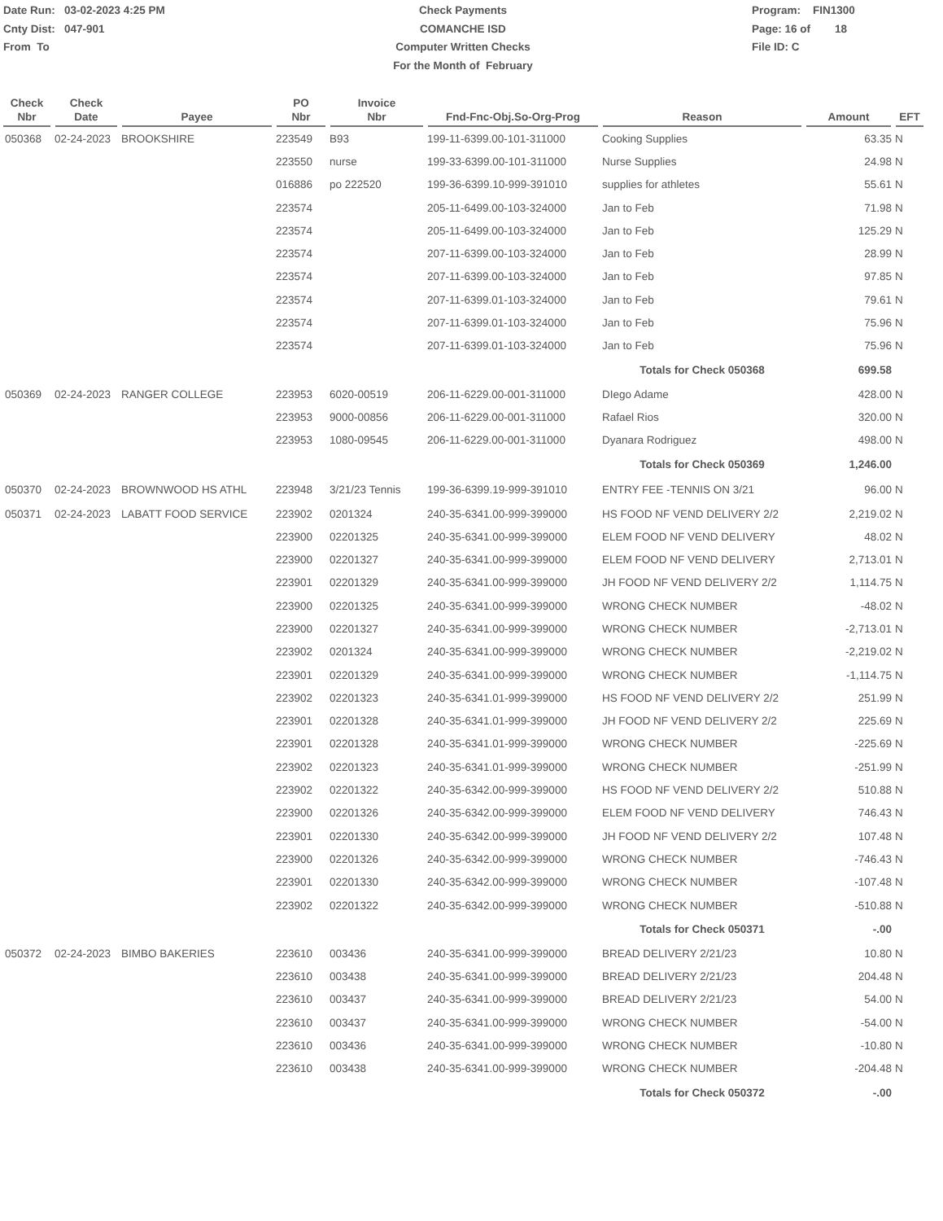Date Run: 03-02-2023 4:25 PM
Cnty Dist: 047-901
From To
Check Payments
COMANCHE ISD
Computer Written Checks
For the Month of February
Program: FIN1300
Page: 16 of 18
File ID: C
| Check Nbr | Check Date | Payee | PO Nbr | Invoice Nbr | Fnd-Fnc-Obj.So-Org-Prog | Reason | Amount | EFT |
| --- | --- | --- | --- | --- | --- | --- | --- | --- |
| 050368 | 02-24-2023 | BROOKSHIRE | 223549 | B93 | 199-11-6399.00-101-311000 | Cooking Supplies | 63.35 | N |
| | | | 223550 | nurse | 199-33-6399.00-101-311000 | Nurse Supplies | 24.98 | N |
| | | | 016886 | po 222520 | 199-36-6399.10-999-391010 | supplies for athletes | 55.61 | N |
| | | | 223574 | | 205-11-6499.00-103-324000 | Jan to Feb | 71.98 | N |
| | | | 223574 | | 205-11-6499.00-103-324000 | Jan to Feb | 125.29 | N |
| | | | 223574 | | 207-11-6399.00-103-324000 | Jan to Feb | 28.99 | N |
| | | | 223574 | | 207-11-6399.00-103-324000 | Jan to Feb | 97.85 | N |
| | | | 223574 | | 207-11-6399.01-103-324000 | Jan to Feb | 79.61 | N |
| | | | 223574 | | 207-11-6399.01-103-324000 | Jan to Feb | 75.96 | N |
| | | | 223574 | | 207-11-6399.01-103-324000 | Jan to Feb | 75.96 | N |
| | | | | | | Totals for Check 050368 | 699.58 | |
| 050369 | 02-24-2023 | RANGER COLLEGE | 223953 | 6020-00519 | 206-11-6229.00-001-311000 | DIego Adame | 428.00 | N |
| | | | 223953 | 9000-00856 | 206-11-6229.00-001-311000 | Rafael Rios | 320.00 | N |
| | | | 223953 | 1080-09545 | 206-11-6229.00-001-311000 | Dyanara Rodriguez | 498.00 | N |
| | | | | | | Totals for Check 050369 | 1,246.00 | |
| 050370 | 02-24-2023 | BROWNWOOD HS ATHL | 223948 | 3/21/23 Tennis | 199-36-6399.19-999-391010 | ENTRY FEE -TENNIS ON 3/21 | 96.00 | N |
| 050371 | 02-24-2023 | LABATT FOOD SERVICE | 223902 | 0201324 | 240-35-6341.00-999-399000 | HS FOOD NF VEND DELIVERY 2/2 | 2,219.02 | N |
| | | | 223900 | 02201325 | 240-35-6341.00-999-399000 | ELEM FOOD NF VEND DELIVERY | 48.02 | N |
| | | | 223900 | 02201327 | 240-35-6341.00-999-399000 | ELEM FOOD NF VEND DELIVERY | 2,713.01 | N |
| | | | 223901 | 02201329 | 240-35-6341.00-999-399000 | JH FOOD NF VEND DELIVERY 2/2 | 1,114.75 | N |
| | | | 223900 | 02201325 | 240-35-6341.00-999-399000 | WRONG CHECK NUMBER | -48.02 | N |
| | | | 223900 | 02201327 | 240-35-6341.00-999-399000 | WRONG CHECK NUMBER | -2,713.01 | N |
| | | | 223902 | 0201324 | 240-35-6341.00-999-399000 | WRONG CHECK NUMBER | -2,219.02 | N |
| | | | 223901 | 02201329 | 240-35-6341.00-999-399000 | WRONG CHECK NUMBER | -1,114.75 | N |
| | | | 223902 | 02201323 | 240-35-6341.01-999-399000 | HS FOOD NF VEND DELIVERY 2/2 | 251.99 | N |
| | | | 223901 | 02201328 | 240-35-6341.01-999-399000 | JH FOOD NF VEND DELIVERY 2/2 | 225.69 | N |
| | | | 223901 | 02201328 | 240-35-6341.01-999-399000 | WRONG CHECK NUMBER | -225.69 | N |
| | | | 223902 | 02201323 | 240-35-6341.01-999-399000 | WRONG CHECK NUMBER | -251.99 | N |
| | | | 223902 | 02201322 | 240-35-6342.00-999-399000 | HS FOOD NF VEND DELIVERY 2/2 | 510.88 | N |
| | | | 223900 | 02201326 | 240-35-6342.00-999-399000 | ELEM FOOD NF VEND DELIVERY | 746.43 | N |
| | | | 223901 | 02201330 | 240-35-6342.00-999-399000 | JH FOOD NF VEND DELIVERY 2/2 | 107.48 | N |
| | | | 223900 | 02201326 | 240-35-6342.00-999-399000 | WRONG CHECK NUMBER | -746.43 | N |
| | | | 223901 | 02201330 | 240-35-6342.00-999-399000 | WRONG CHECK NUMBER | -107.48 | N |
| | | | 223902 | 02201322 | 240-35-6342.00-999-399000 | WRONG CHECK NUMBER | -510.88 | N |
| | | | | | | Totals for Check 050371 | -.00 | |
| 050372 | 02-24-2023 | BIMBO BAKERIES | 223610 | 003436 | 240-35-6341.00-999-399000 | BREAD DELIVERY 2/21/23 | 10.80 | N |
| | | | 223610 | 003438 | 240-35-6341.00-999-399000 | BREAD DELIVERY 2/21/23 | 204.48 | N |
| | | | 223610 | 003437 | 240-35-6341.00-999-399000 | BREAD DELIVERY 2/21/23 | 54.00 | N |
| | | | 223610 | 003437 | 240-35-6341.00-999-399000 | WRONG CHECK NUMBER | -54.00 | N |
| | | | 223610 | 003436 | 240-35-6341.00-999-399000 | WRONG CHECK NUMBER | -10.80 | N |
| | | | 223610 | 003438 | 240-35-6341.00-999-399000 | WRONG CHECK NUMBER | -204.48 | N |
| | | | | | | Totals for Check 050372 | -.00 | |